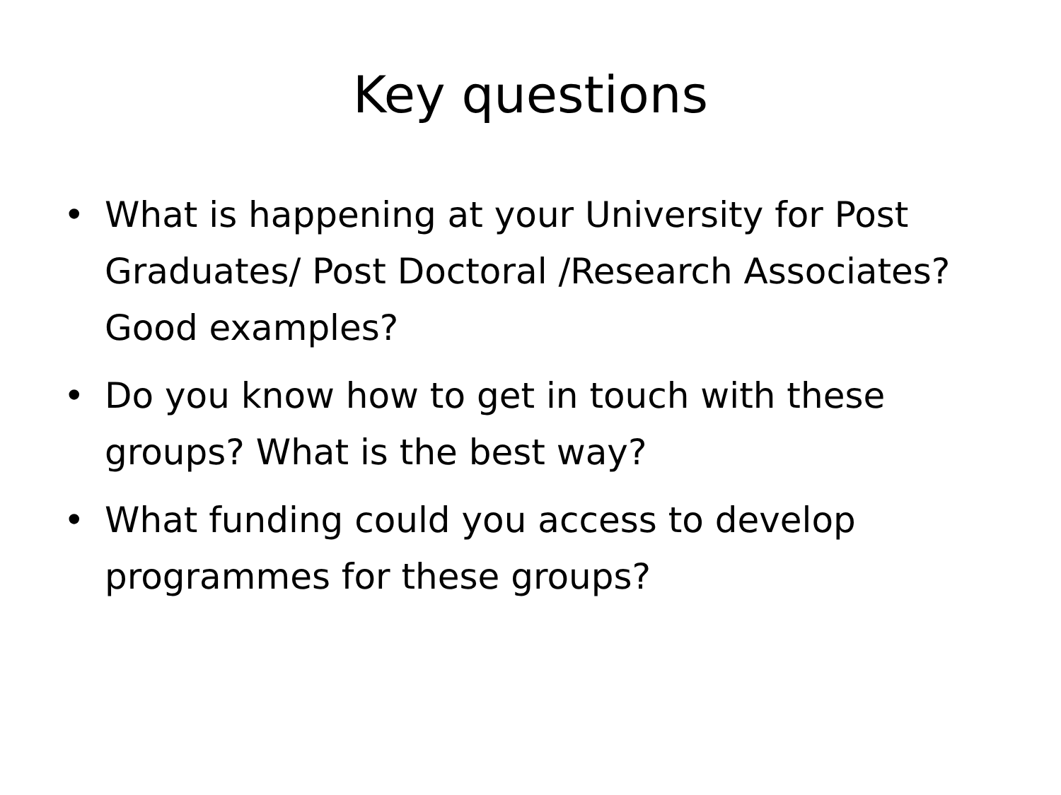Key questions
• What is happening at your University for Post Graduates/ Post Doctoral /Research Associates? Good examples?
• Do you know how to get in touch with these groups? What is the best way?
• What funding could you access to develop programmes for these groups?